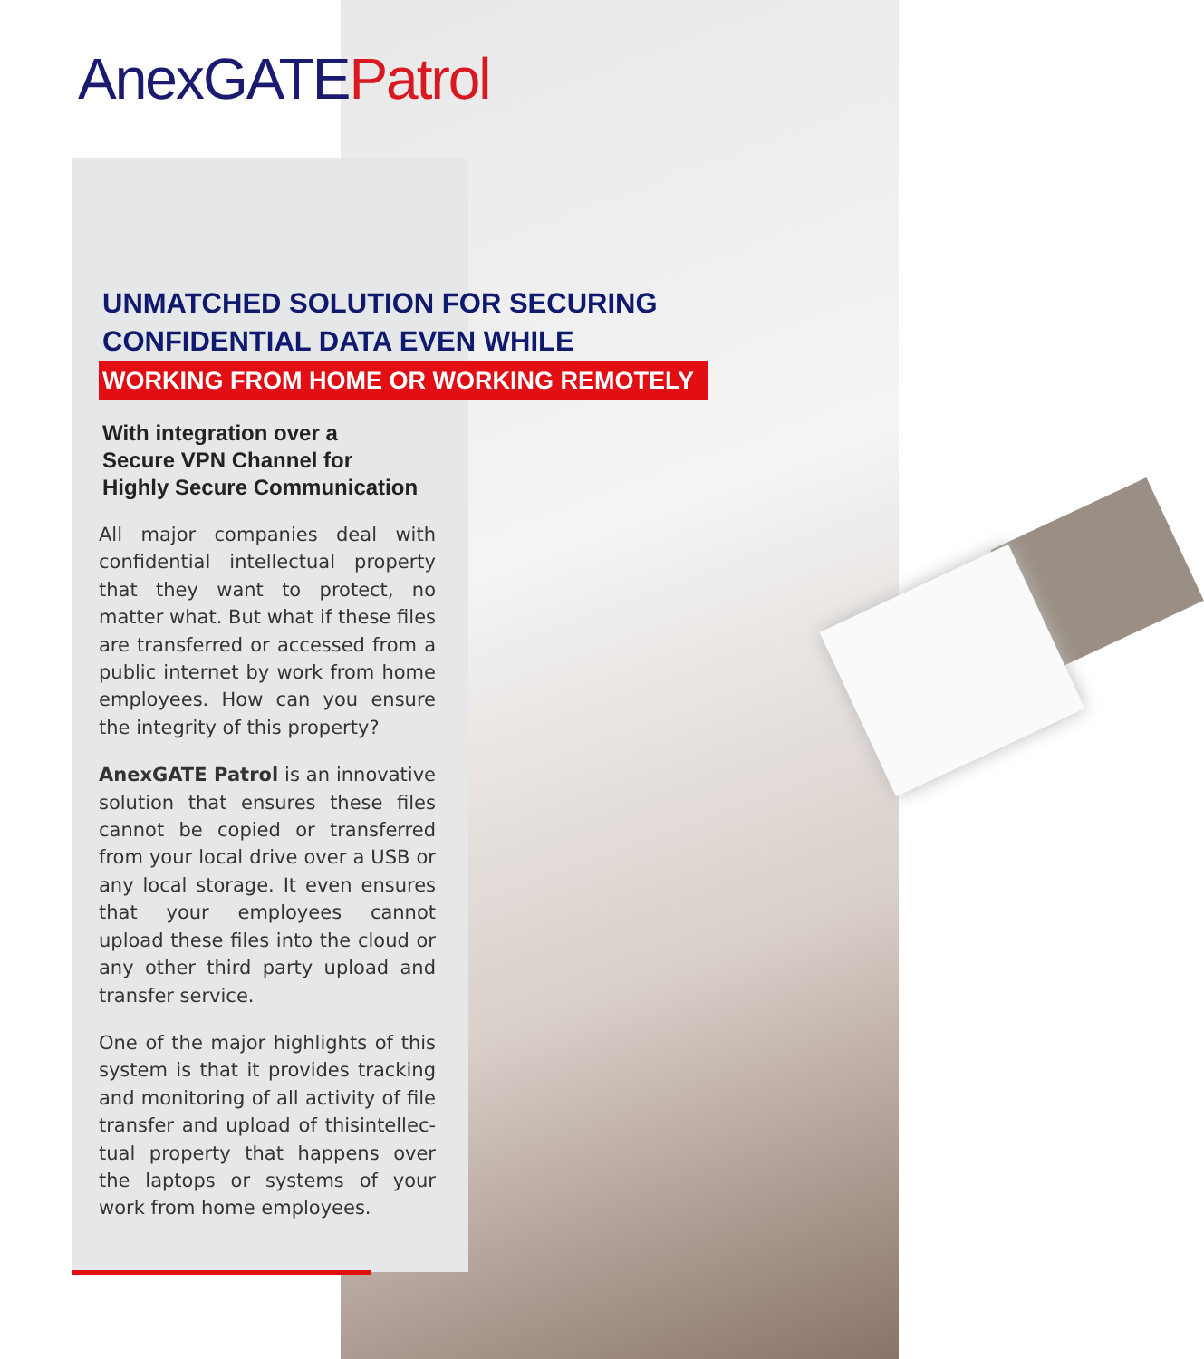AnexGATE Patrol
UNMATCHED SOLUTION FOR SECURING
CONFIDENTIAL DATA EVEN WHILE
WORKING FROM HOME OR WORKING REMOTELY
With integration over a
Secure VPN Channel for
Highly Secure Communication
All major companies deal with confidential intellectual property that they want to protect, no matter what. But what if these files are transferred or accessed from a public internet by work from home employees. How can you ensure the integrity of this property?
AnexGATE Patrol is an innovative solution that ensures these files cannot be copied or transferred from your local drive over a USB or any local storage. It even ensures that your employees cannot upload these files into the cloud or any other third party upload and transfer service.
One of the major highlights of this system is that it provides tracking and monitoring of all activity of file transfer and upload of thisintellec-tual property that happens over the laptops or systems of your work from home employees.